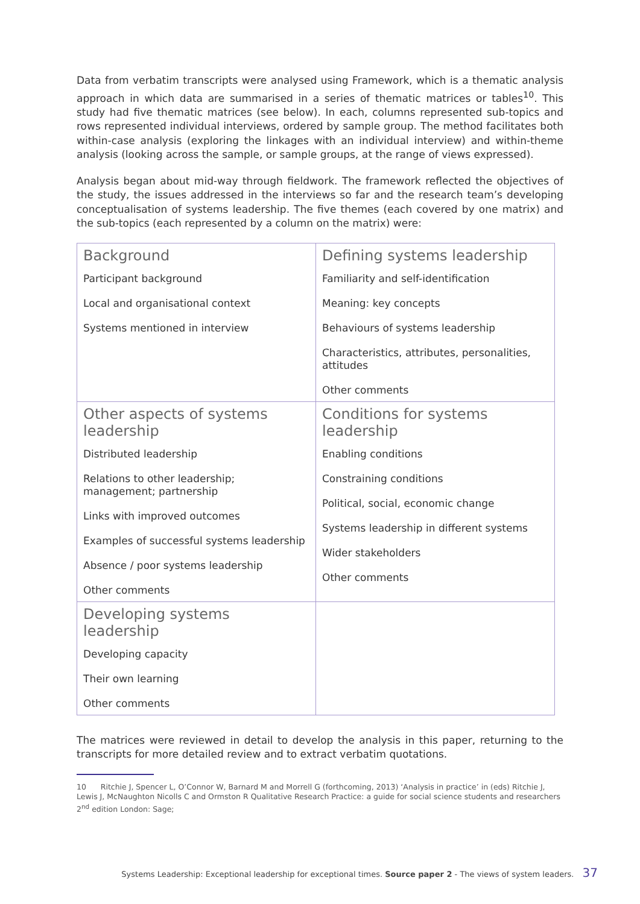Data from verbatim transcripts were analysed using Framework, which is a thematic analysis approach in which data are summarised in a series of thematic matrices or tables<sup>10</sup>. This study had five thematic matrices (see below). In each, columns represented sub-topics and rows represented individual interviews, ordered by sample group. The method facilitates both within-case analysis (exploring the linkages with an individual interview) and within-theme analysis (looking across the sample, or sample groups, at the range of views expressed).
Analysis began about mid-way through fieldwork. The framework reflected the objectives of the study, the issues addressed in the interviews so far and the research team’s developing conceptualisation of systems leadership. The five themes (each covered by one matrix) and the sub-topics (each represented by a column on the matrix) were:
| Background Participant background Local and organisational context Systems mentioned in interview | Defining systems leadership Familiarity and self-identification Meaning: key concepts Behaviours of systems leadership Characteristics, attributes, personalities, attitudes Other comments |
| Other aspects of systems leadership Distributed leadership Relations to other leadership; management; partnership Links with improved outcomes Examples of successful systems leadership Absence / poor systems leadership Other comments | Conditions for systems leadership Enabling conditions Constraining conditions Political, social, economic change Systems leadership in different systems Wider stakeholders Other comments |
| Developing systems leadership Developing capacity Their own learning Other comments | |
The matrices were reviewed in detail to develop the analysis in this paper, returning to the transcripts for more detailed review and to extract verbatim quotations.
10 Ritchie J, Spencer L, O’Connor W, Barnard M and Morrell G (forthcoming, 2013) ‘Analysis in practice’ in (eds) Ritchie J, Lewis J, McNaughton Nicolls C and Ormston R Qualitative Research Practice: a guide for social science students and researchers 2<sup>nd</sup> edition London: Sage;
Systems Leadership: Exceptional leadership for exceptional times. Source paper 2 - The views of system leaders. 37